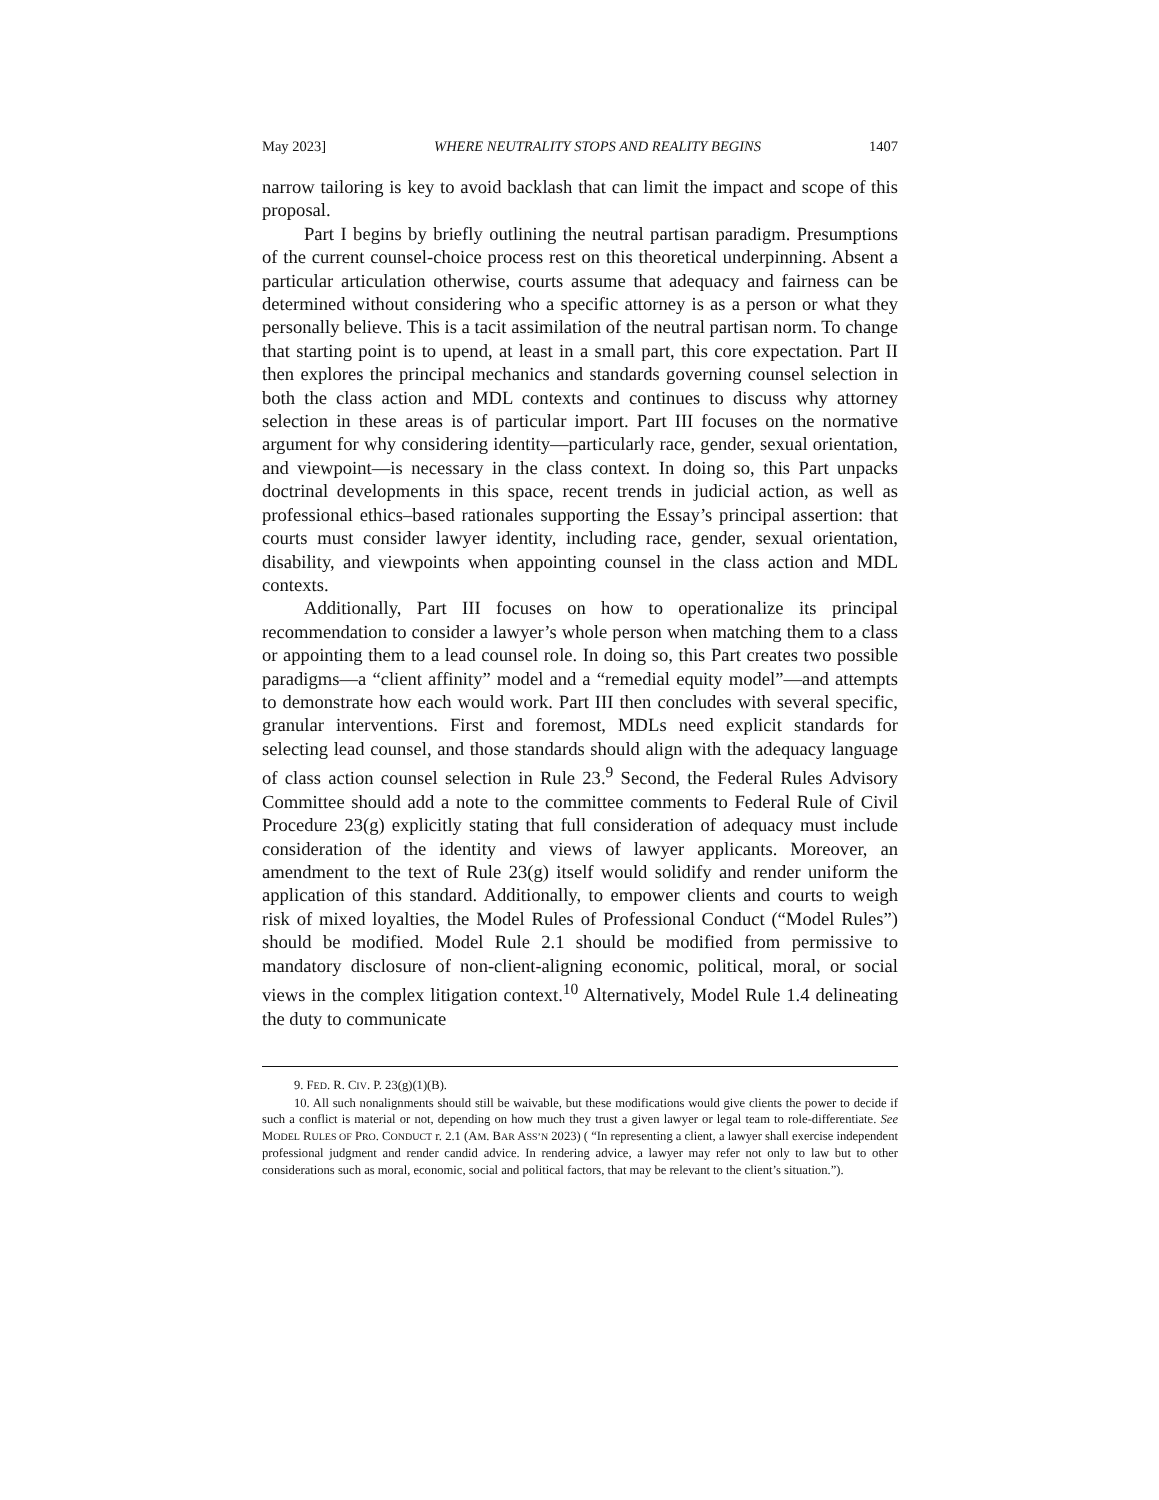May 2023] WHERE NEUTRALITY STOPS AND REALITY BEGINS 1407
narrow tailoring is key to avoid backlash that can limit the impact and scope of this proposal.
Part I begins by briefly outlining the neutral partisan paradigm. Presumptions of the current counsel-choice process rest on this theoretical underpinning. Absent a particular articulation otherwise, courts assume that adequacy and fairness can be determined without considering who a specific attorney is as a person or what they personally believe. This is a tacit assimilation of the neutral partisan norm. To change that starting point is to upend, at least in a small part, this core expectation. Part II then explores the principal mechanics and standards governing counsel selection in both the class action and MDL contexts and continues to discuss why attorney selection in these areas is of particular import. Part III focuses on the normative argument for why considering identity—particularly race, gender, sexual orientation, and viewpoint—is necessary in the class context. In doing so, this Part unpacks doctrinal developments in this space, recent trends in judicial action, as well as professional ethics–based rationales supporting the Essay’s principal assertion: that courts must consider lawyer identity, including race, gender, sexual orientation, disability, and viewpoints when appointing counsel in the class action and MDL contexts.
Additionally, Part III focuses on how to operationalize its principal recommendation to consider a lawyer’s whole person when matching them to a class or appointing them to a lead counsel role. In doing so, this Part creates two possible paradigms—a “client affinity” model and a “remedial equity model”—and attempts to demonstrate how each would work. Part III then concludes with several specific, granular interventions. First and foremost, MDLs need explicit standards for selecting lead counsel, and those standards should align with the adequacy language of class action counsel selection in Rule 23.<sup>9</sup> Second, the Federal Rules Advisory Committee should add a note to the committee comments to Federal Rule of Civil Procedure 23(g) explicitly stating that full consideration of adequacy must include consideration of the identity and views of lawyer applicants. Moreover, an amendment to the text of Rule 23(g) itself would solidify and render uniform the application of this standard. Additionally, to empower clients and courts to weigh risk of mixed loyalties, the Model Rules of Professional Conduct (“Model Rules”) should be modified. Model Rule 2.1 should be modified from permissive to mandatory disclosure of non-client-aligning economic, political, moral, or social views in the complex litigation context.<sup>10</sup> Alternatively, Model Rule 1.4 delineating the duty to communicate
9. FED. R. CIV. P. 23(g)(1)(B).
10. All such nonalignments should still be waivable, but these modifications would give clients the power to decide if such a conflict is material or not, depending on how much they trust a given lawyer or legal team to role-differentiate. See MODEL RULES OF PRO. CONDUCT r. 2.1 (AM. BAR ASS’N 2023) ( “In representing a client, a lawyer shall exercise independent professional judgment and render candid advice. In rendering advice, a lawyer may refer not only to law but to other considerations such as moral, economic, social and political factors, that may be relevant to the client’s situation.”).